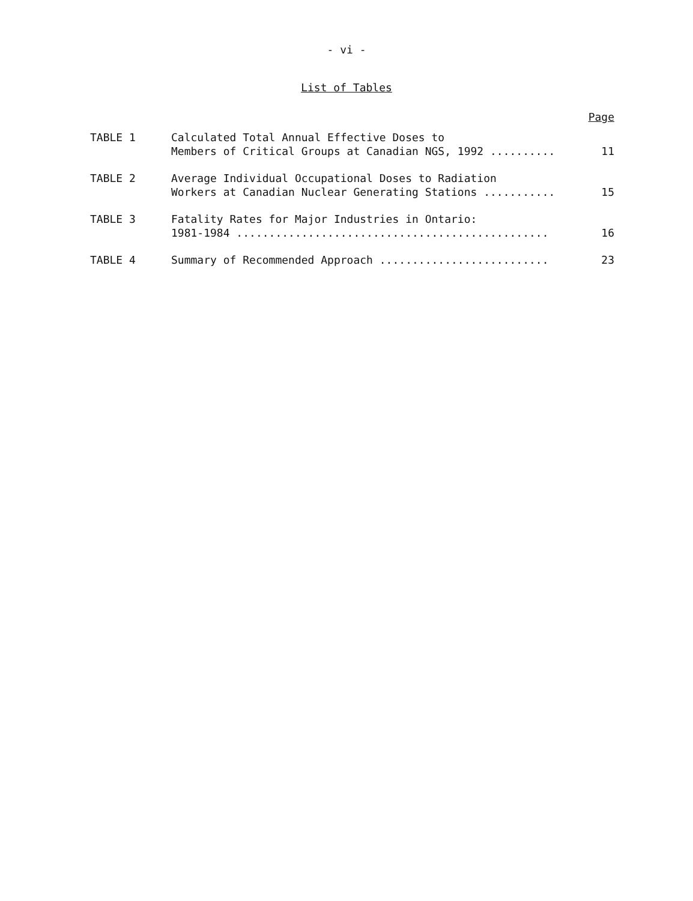- vi -
List of Tables
Page
| TABLE 1 | Calculated Total Annual Effective Doses to Members of Critical Groups at Canadian NGS, 1992 .......... | 11 |
| TABLE 2 | Average Individual Occupational Doses to Radiation Workers at Canadian Nuclear Generating Stations ........... | 15 |
| TABLE 3 | Fatality Rates for Major Industries in Ontario: 1981-1984 ................................................ | 16 |
| TABLE 4 | Summary of Recommended Approach .......................... | 23 |